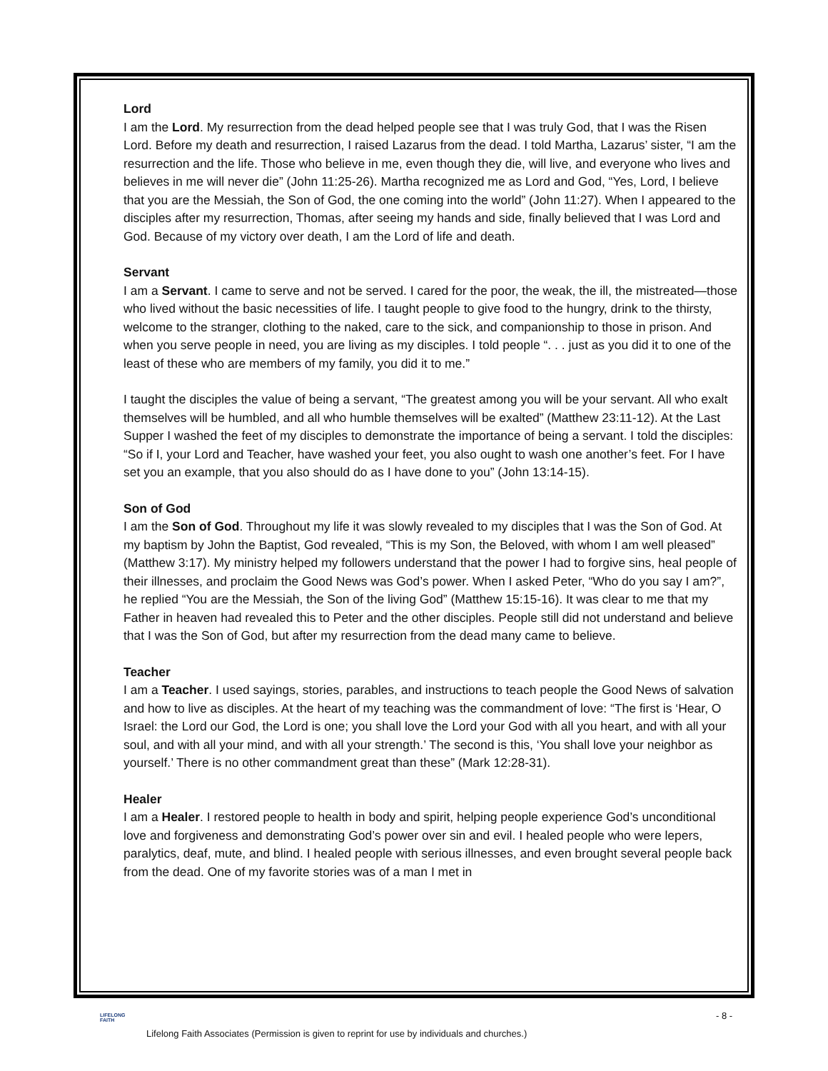Lord
I am the Lord. My resurrection from the dead helped people see that I was truly God, that I was the Risen Lord. Before my death and resurrection, I raised Lazarus from the dead. I told Martha, Lazarus’ sister, “I am the resurrection and the life. Those who believe in me, even though they die, will live, and everyone who lives and believes in me will never die” (John 11:25-26). Martha recognized me as Lord and God, “Yes, Lord, I believe that you are the Messiah, the Son of God, the one coming into the world” (John 11:27). When I appeared to the disciples after my resurrection, Thomas, after seeing my hands and side, finally believed that I was Lord and God. Because of my victory over death, I am the Lord of life and death.
Servant
I am a Servant. I came to serve and not be served. I cared for the poor, the weak, the ill, the mistreated—those who lived without the basic necessities of life. I taught people to give food to the hungry, drink to the thirsty, welcome to the stranger, clothing to the naked, care to the sick, and companionship to those in prison. And when you serve people in need, you are living as my disciples. I told people “. . . just as you did it to one of the least of these who are members of my family, you did it to me.”
I taught the disciples the value of being a servant, “The greatest among you will be your servant. All who exalt themselves will be humbled, and all who humble themselves will be exalted” (Matthew 23:11-12). At the Last Supper I washed the feet of my disciples to demonstrate the importance of being a servant. I told the disciples: “So if I, your Lord and Teacher, have washed your feet, you also ought to wash one another’s feet. For I have set you an example, that you also should do as I have done to you” (John 13:14-15).
Son of God
I am the Son of God. Throughout my life it was slowly revealed to my disciples that I was the Son of God. At my baptism by John the Baptist, God revealed, “This is my Son, the Beloved, with whom I am well pleased” (Matthew 3:17). My ministry helped my followers understand that the power I had to forgive sins, heal people of their illnesses, and proclaim the Good News was God’s power. When I asked Peter, “Who do you say I am?”, he replied “You are the Messiah, the Son of the living God” (Matthew 15:15-16). It was clear to me that my Father in heaven had revealed this to Peter and the other disciples. People still did not understand and believe that I was the Son of God, but after my resurrection from the dead many came to believe.
Teacher
I am a Teacher. I used sayings, stories, parables, and instructions to teach people the Good News of salvation and how to live as disciples. At the heart of my teaching was the commandment of love: “The first is ‘Hear, O Israel: the Lord our God, the Lord is one; you shall love the Lord your God with all you heart, and with all your soul, and with all your mind, and with all your strength.’ The second is this, ‘You shall love your neighbor as yourself.’ There is no other commandment great than these” (Mark 12:28-31).
Healer
I am a Healer. I restored people to health in body and spirit, helping people experience God’s unconditional love and forgiveness and demonstrating God’s power over sin and evil. I healed people who were lepers, paralytics, deaf, mute, and blind. I healed people with serious illnesses, and even brought several people back from the dead. One of my favorite stories was of a man I met in
LIFELONG
FAITH
- 8 -
Lifelong Faith Associates (Permission is given to reprint for use by individuals and churches.)